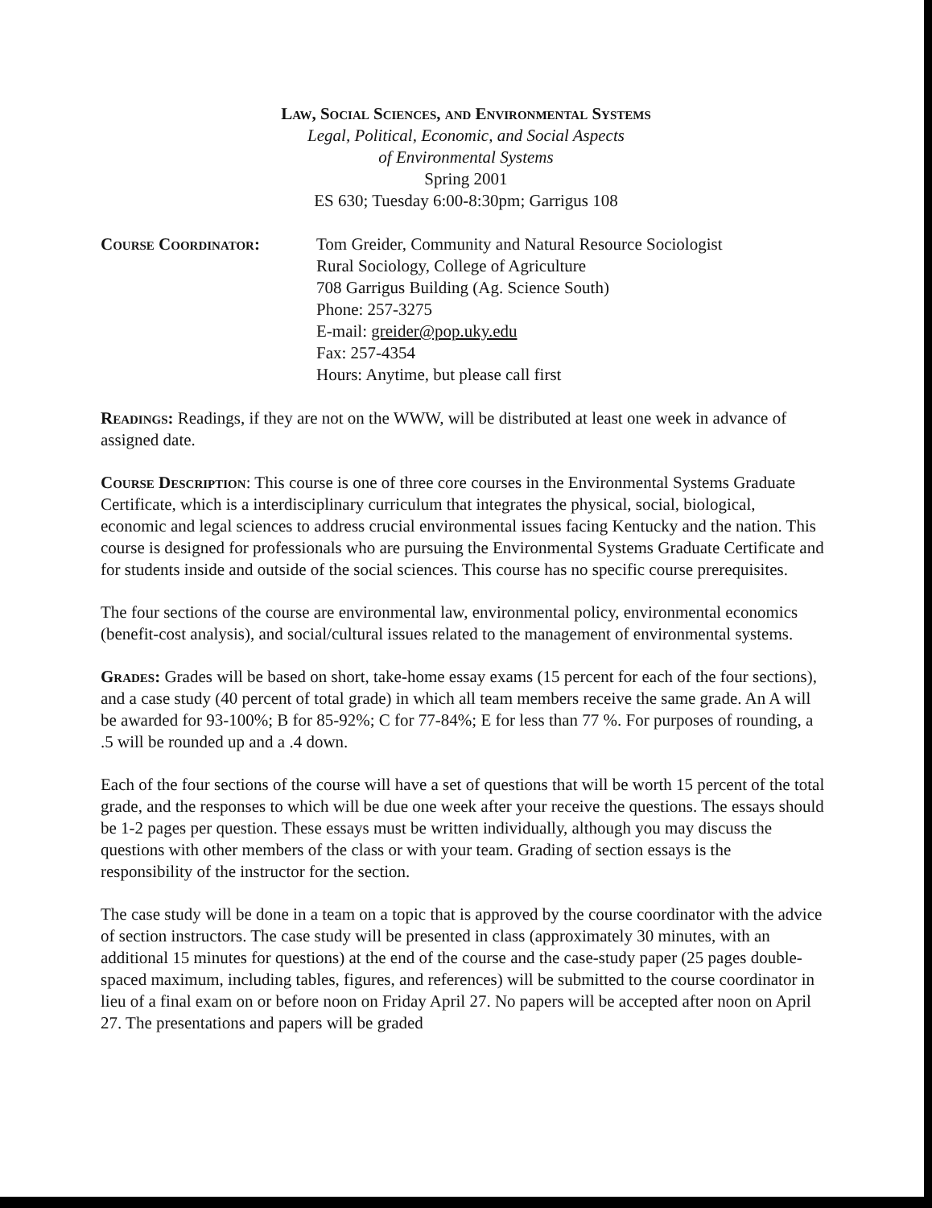Law, Social Sciences, and Environmental Systems
Legal, Political, Economic, and Social Aspects
of Environmental Systems
Spring 2001
ES 630; Tuesday 6:00-8:30pm; Garrigus 108
Course Coordinator: Tom Greider, Community and Natural Resource Sociologist
Rural Sociology, College of Agriculture
708 Garrigus Building (Ag. Science South)
Phone: 257-3275
E-mail: greider@pop.uky.edu
Fax: 257-4354
Hours: Anytime, but please call first
Readings: Readings, if they are not on the WWW, will be distributed at least one week in advance of assigned date.
Course Description: This course is one of three core courses in the Environmental Systems Graduate Certificate, which is a interdisciplinary curriculum that integrates the physical, social, biological, economic and legal sciences to address crucial environmental issues facing Kentucky and the nation. This course is designed for professionals who are pursuing the Environmental Systems Graduate Certificate and for students inside and outside of the social sciences. This course has no specific course prerequisites.
The four sections of the course are environmental law, environmental policy, environmental economics (benefit-cost analysis), and social/cultural issues related to the management of environmental systems.
Grades: Grades will be based on short, take-home essay exams (15 percent for each of the four sections), and a case study (40 percent of total grade) in which all team members receive the same grade. An A will be awarded for 93-100%; B for 85-92%; C for 77-84%; E for less than 77 %. For purposes of rounding, a .5 will be rounded up and a .4 down.
Each of the four sections of the course will have a set of questions that will be worth 15 percent of the total grade, and the responses to which will be due one week after your receive the questions. The essays should be 1-2 pages per question. These essays must be written individually, although you may discuss the questions with other members of the class or with your team. Grading of section essays is the responsibility of the instructor for the section.
The case study will be done in a team on a topic that is approved by the course coordinator with the advice of section instructors. The case study will be presented in class (approximately 30 minutes, with an additional 15 minutes for questions) at the end of the course and the case-study paper (25 pages double-spaced maximum, including tables, figures, and references) will be submitted to the course coordinator in lieu of a final exam on or before noon on Friday April 27. No papers will be accepted after noon on April 27. The presentations and papers will be graded